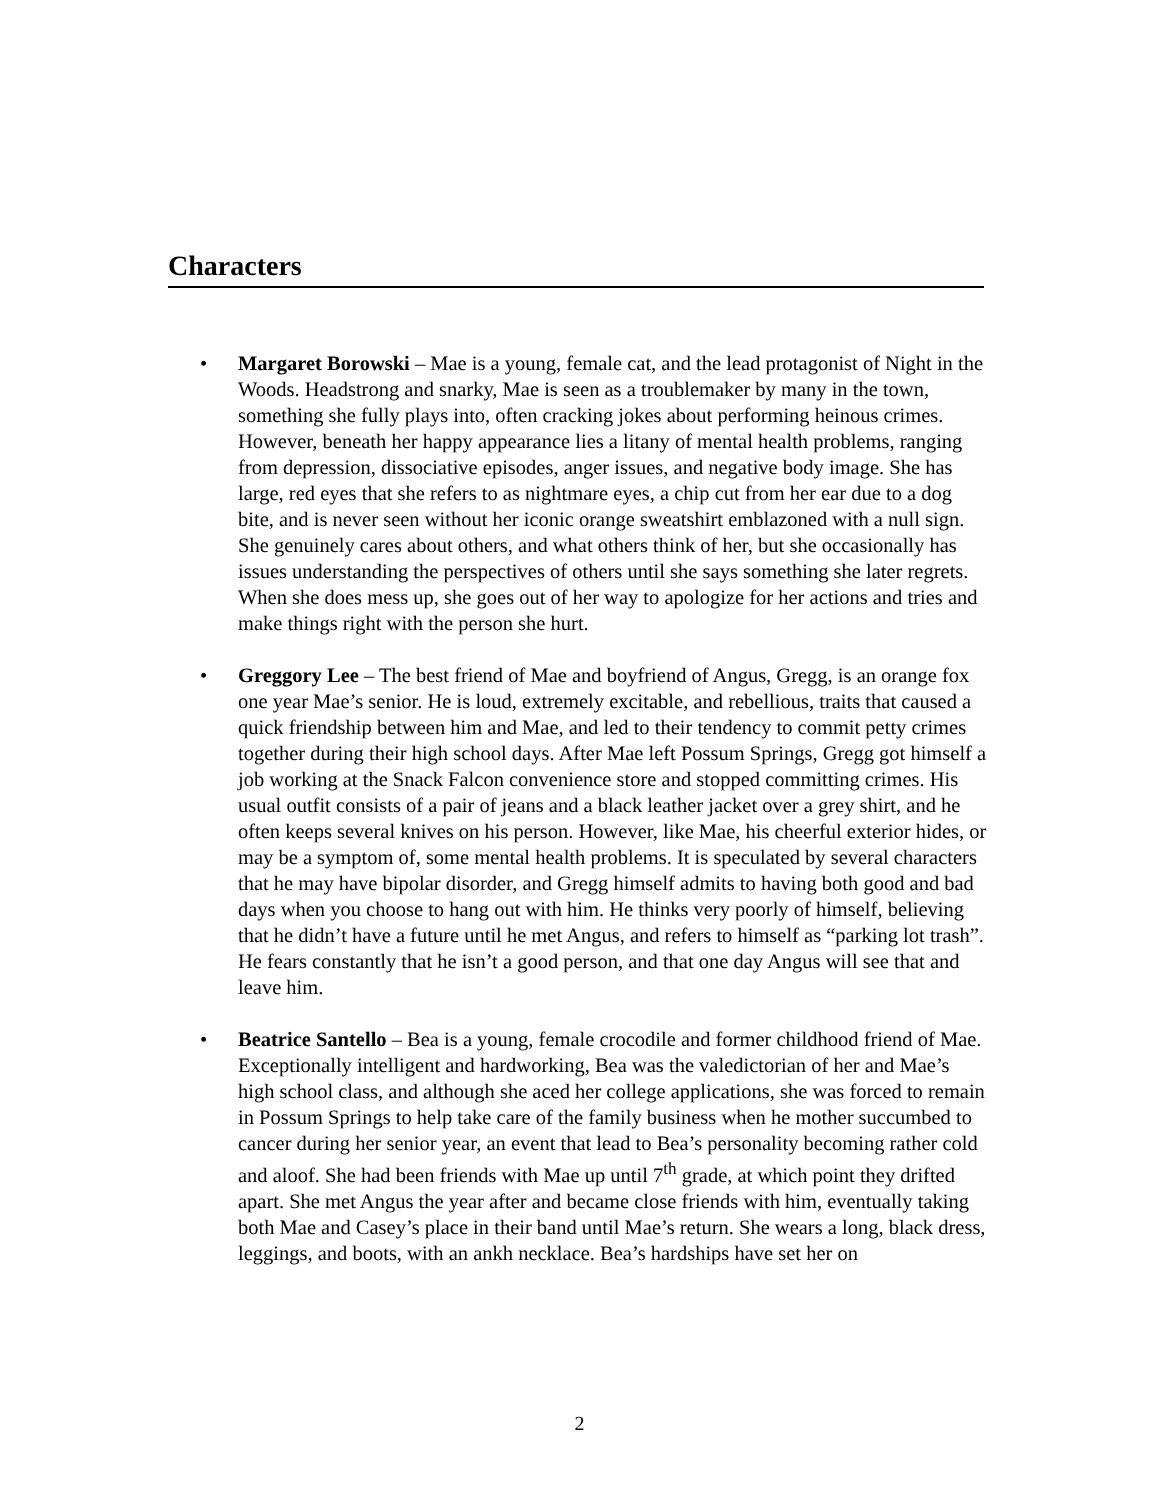Characters
• Margaret Borowski – Mae is a young, female cat, and the lead protagonist of Night in the Woods. Headstrong and snarky, Mae is seen as a troublemaker by many in the town, something she fully plays into, often cracking jokes about performing heinous crimes. However, beneath her happy appearance lies a litany of mental health problems, ranging from depression, dissociative episodes, anger issues, and negative body image. She has large, red eyes that she refers to as nightmare eyes, a chip cut from her ear due to a dog bite, and is never seen without her iconic orange sweatshirt emblazoned with a null sign. She genuinely cares about others, and what others think of her, but she occasionally has issues understanding the perspectives of others until she says something she later regrets. When she does mess up, she goes out of her way to apologize for her actions and tries and make things right with the person she hurt.
• Greggory Lee – The best friend of Mae and boyfriend of Angus, Gregg, is an orange fox one year Mae’s senior. He is loud, extremely excitable, and rebellious, traits that caused a quick friendship between him and Mae, and led to their tendency to commit petty crimes together during their high school days. After Mae left Possum Springs, Gregg got himself a job working at the Snack Falcon convenience store and stopped committing crimes. His usual outfit consists of a pair of jeans and a black leather jacket over a grey shirt, and he often keeps several knives on his person. However, like Mae, his cheerful exterior hides, or may be a symptom of, some mental health problems. It is speculated by several characters that he may have bipolar disorder, and Gregg himself admits to having both good and bad days when you choose to hang out with him. He thinks very poorly of himself, believing that he didn’t have a future until he met Angus, and refers to himself as “parking lot trash”. He fears constantly that he isn’t a good person, and that one day Angus will see that and leave him.
• Beatrice Santello – Bea is a young, female crocodile and former childhood friend of Mae. Exceptionally intelligent and hardworking, Bea was the valedictorian of her and Mae’s high school class, and although she aced her college applications, she was forced to remain in Possum Springs to help take care of the family business when he mother succumbed to cancer during her senior year, an event that lead to Bea’s personality becoming rather cold and aloof. She had been friends with Mae up until 7<sup>th</sup> grade, at which point they drifted apart. She met Angus the year after and became close friends with him, eventually taking both Mae and Casey’s place in their band until Mae’s return. She wears a long, black dress, leggings, and boots, with an ankh necklace. Bea’s hardships have set her on
2